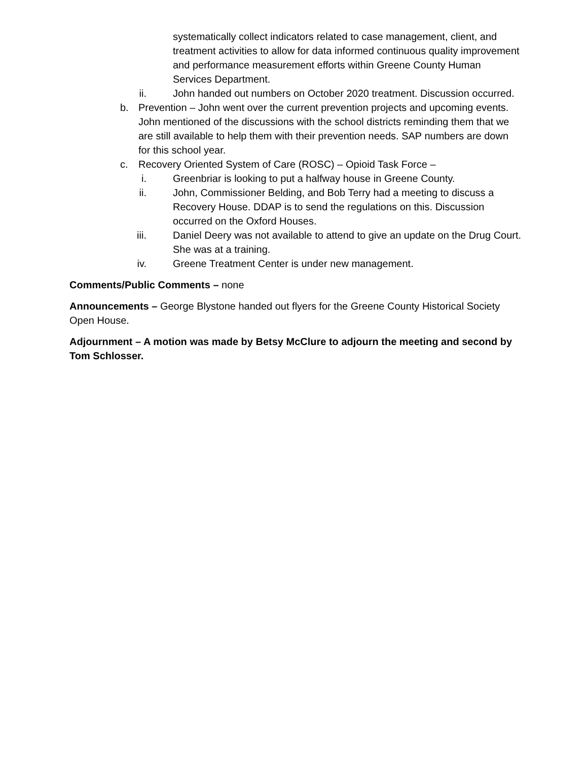systematically collect indicators related to case management, client, and treatment activities to allow for data informed continuous quality improvement and performance measurement efforts within Greene County Human Services Department.
ii. John handed out numbers on October 2020 treatment. Discussion occurred.
b. Prevention – John went over the current prevention projects and upcoming events. John mentioned of the discussions with the school districts reminding them that we are still available to help them with their prevention needs. SAP numbers are down for this school year.
c. Recovery Oriented System of Care (ROSC) – Opioid Task Force –
i. Greenbriar is looking to put a halfway house in Greene County.
ii. John, Commissioner Belding, and Bob Terry had a meeting to discuss a Recovery House. DDAP is to send the regulations on this. Discussion occurred on the Oxford Houses.
iii. Daniel Deery was not available to attend to give an update on the Drug Court. She was at a training.
iv. Greene Treatment Center is under new management.
Comments/Public Comments – none
Announcements – George Blystone handed out flyers for the Greene County Historical Society Open House.
Adjournment – A motion was made by Betsy McClure to adjourn the meeting and second by Tom Schlosser.